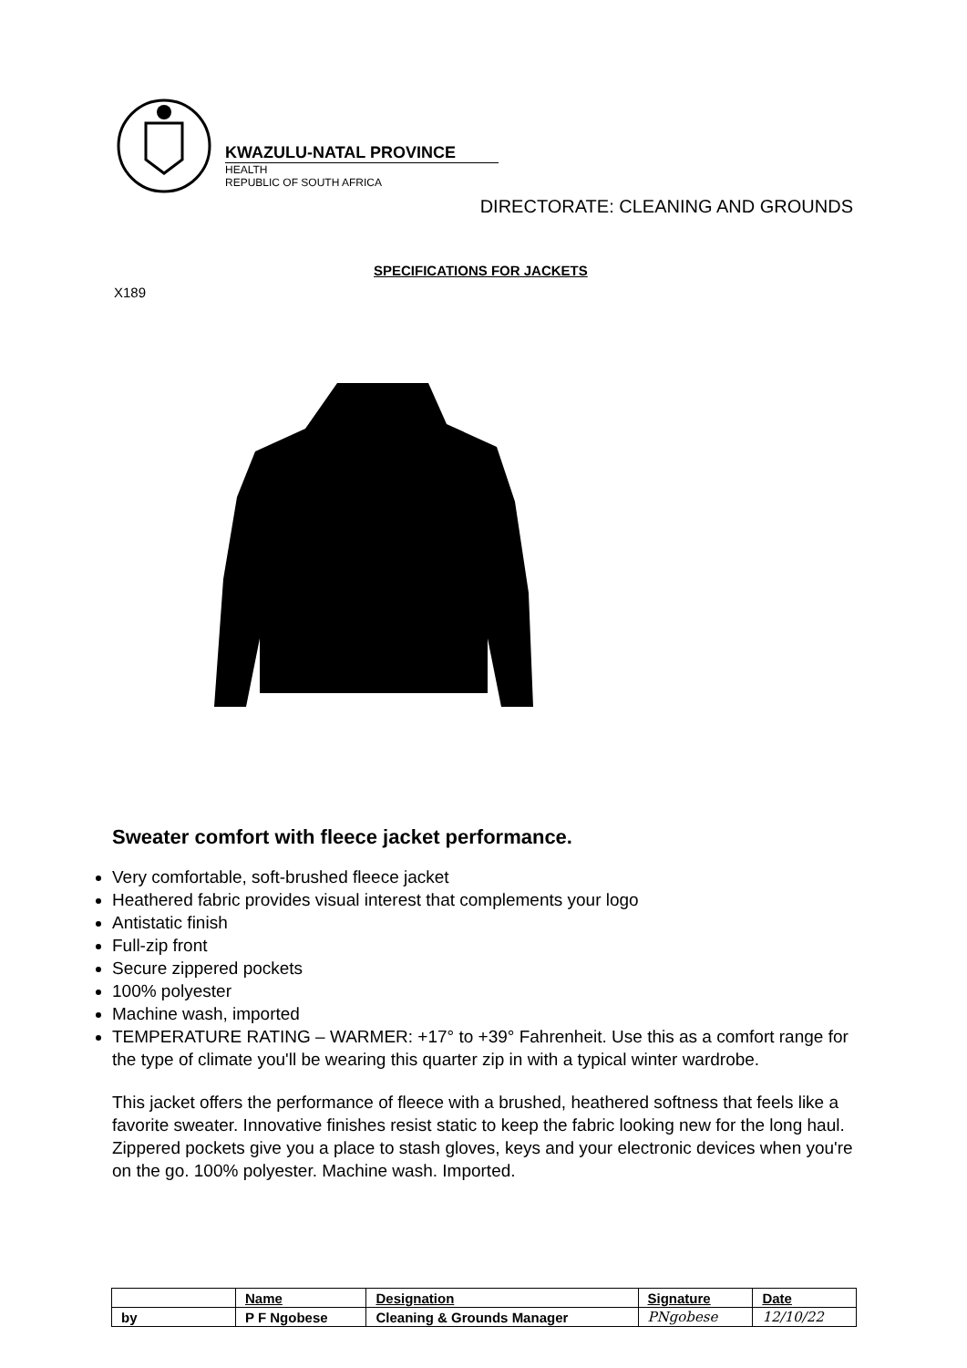KWAZULU-NATAL PROVINCE
HEALTH
REPUBLIC OF SOUTH AFRICA
DIRECTORATE: CLEANING AND GROUNDS
SPECIFICATIONS FOR JACKETS
X189
Sweater comfort with fleece jacket performance.
Very comfortable, soft-brushed fleece jacket
Heathered fabric provides visual interest that complements your logo
Antistatic finish
Full-zip front
Secure zippered pockets
100% polyester
Machine wash, imported
TEMPERATURE RATING – WARMER: +17° to +39° Fahrenheit. Use this as a comfort range for the type of climate you'll be wearing this quarter zip in with a typical winter wardrobe.
This jacket offers the performance of fleece with a brushed, heathered softness that feels like a favorite sweater. Innovative finishes resist static to keep the fabric looking new for the long haul. Zippered pockets give you a place to stash gloves, keys and your electronic devices when you're on the go. 100% polyester. Machine wash. Imported.
| | Name | Designation | Signature | Date |
| --- | --- | --- | --- | --- |
| by | P F Ngobese | Cleaning & Grounds Manager | PNgobese | 12/10/22 |